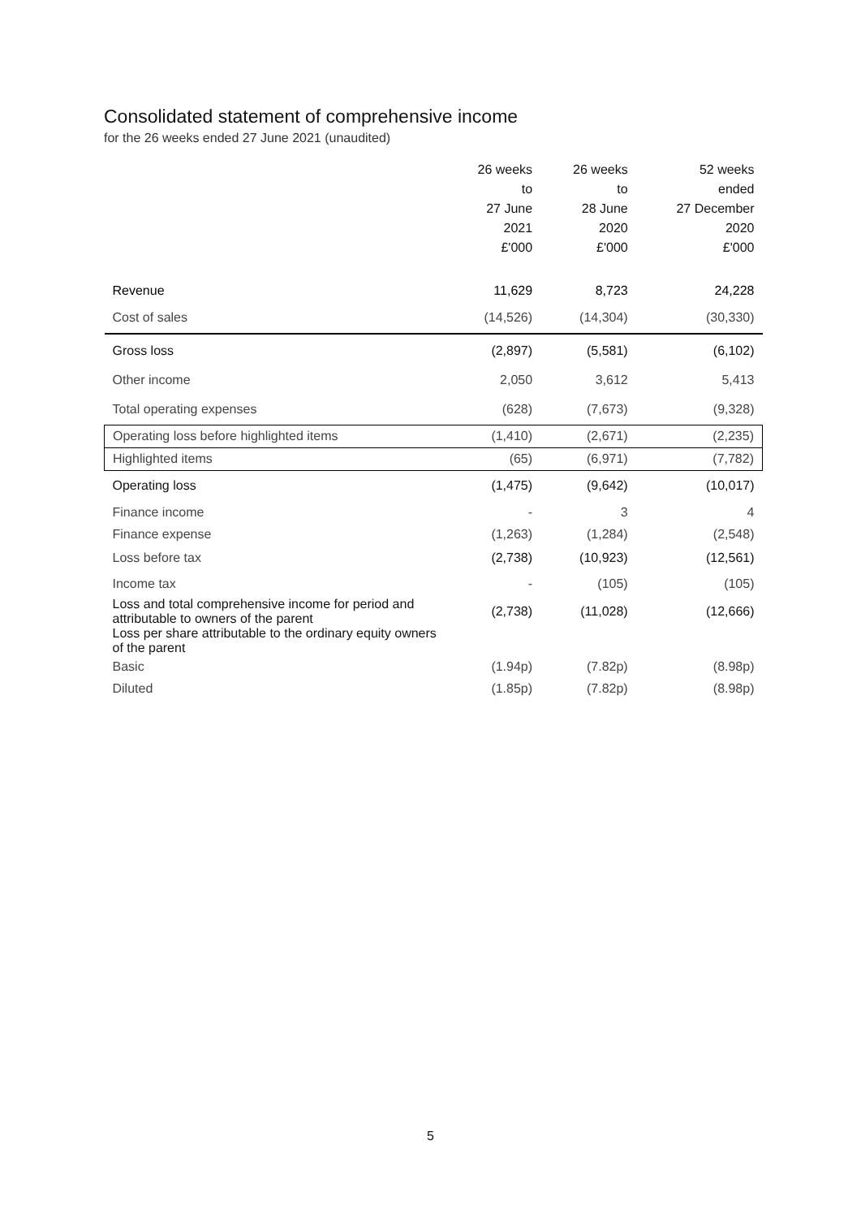Consolidated statement of comprehensive income
for the 26 weeks ended 27 June 2021 (unaudited)
| | 26 weeks to 27 June 2021 £'000 | 26 weeks to 28 June 2020 £'000 | 52 weeks ended 27 December 2020 £'000 |
| --- | --- | --- | --- |
| Revenue | 11,629 | 8,723 | 24,228 |
| Cost of sales | (14,526) | (14,304) | (30,330) |
| Gross loss | (2,897) | (5,581) | (6,102) |
| Other income | 2,050 | 3,612 | 5,413 |
| Total operating expenses | (628) | (7,673) | (9,328) |
| Operating loss before highlighted items | (1,410) | (2,671) | (2,235) |
| Highlighted items | (65) | (6,971) | (7,782) |
| Operating loss | (1,475) | (9,642) | (10,017) |
| Finance income | - | 3 | 4 |
| Finance expense | (1,263) | (1,284) | (2,548) |
| Loss before tax | (2,738) | (10,923) | (12,561) |
| Income tax | - | (105) | (105) |
| Loss and total comprehensive income for period and attributable to owners of the parent | (2,738) | (11,028) | (12,666) |
| Loss per share attributable to the ordinary equity owners of the parent | | | |
| Basic | (1.94p) | (7.82p) | (8.98p) |
| Diluted | (1.85p) | (7.82p) | (8.98p) |
5